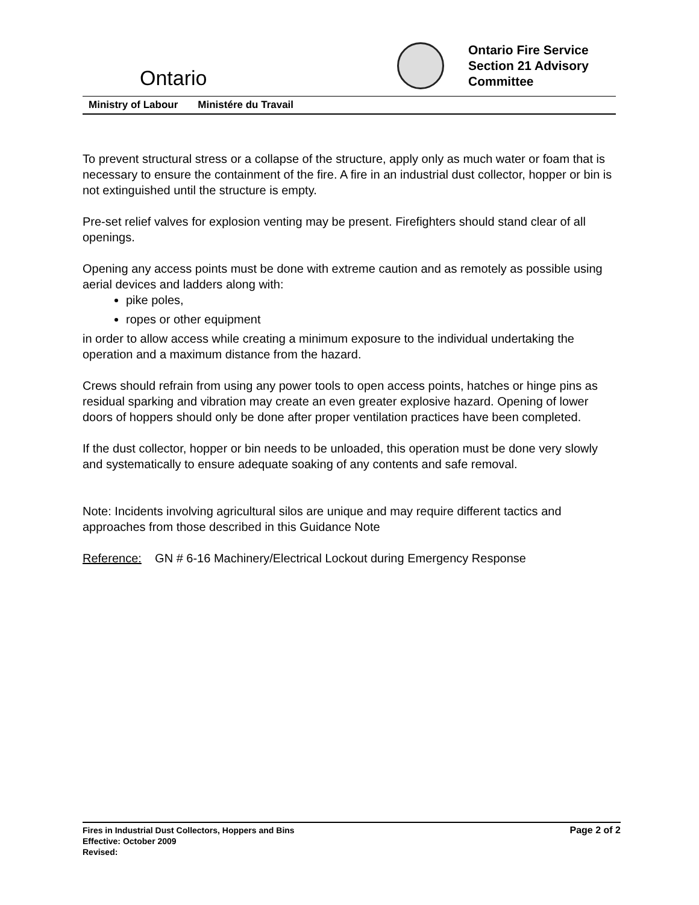Ontario
Ontario Fire Service
Section 21 Advisory
Committee
Ministry of Labour Ministére du Travail
To prevent structural stress or a collapse of the structure, apply only as much water or foam that is necessary to ensure the containment of the fire. A fire in an industrial dust collector, hopper or bin is not extinguished until the structure is empty.
Pre-set relief valves for explosion venting may be present. Firefighters should stand clear of all openings.
Opening any access points must be done with extreme caution and as remotely as possible using aerial devices and ladders along with:
pike poles,
ropes or other equipment
in order to allow access while creating a minimum exposure to the individual undertaking the operation and a maximum distance from the hazard.
Crews should refrain from using any power tools to open access points, hatches or hinge pins as residual sparking and vibration may create an even greater explosive hazard. Opening of lower doors of hoppers should only be done after proper ventilation practices have been completed.
If the dust collector, hopper or bin needs to be unloaded, this operation must be done very slowly and systematically to ensure adequate soaking of any contents and safe removal.
Note: Incidents involving agricultural silos are unique and may require different tactics and approaches from those described in this Guidance Note
Reference: GN # 6-16 Machinery/Electrical Lockout during Emergency Response
Fires in Industrial Dust Collectors, Hoppers and Bins
Effective: October 2009
Revised:
Page 2 of 2